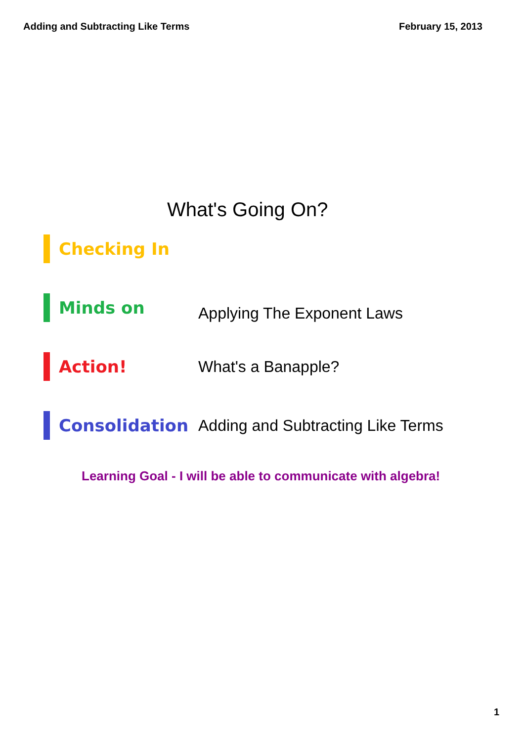Adding and Subtracting Like Terms February 15, 2013
What's Going On?
Checking In
Minds on
Applying The Exponent Laws
Action! What's a Banapple?
Consolidation
Adding and Subtracting Like Terms
Learning Goal - I will be able to communicate with algebra!
1